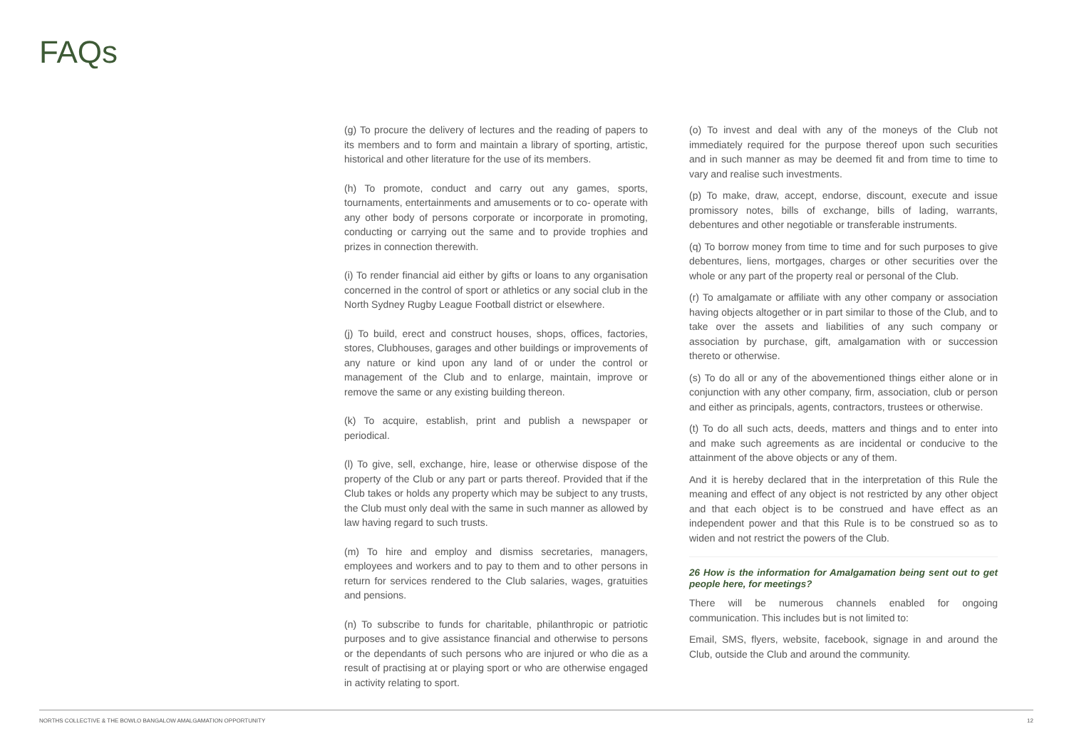FAQs
(g) To procure the delivery of lectures and the reading of papers to its members and to form and maintain a library of sporting, artistic, historical and other literature for the use of its members.
(h) To promote, conduct and carry out any games, sports, tournaments, entertainments and amusements or to co- operate with any other body of persons corporate or incorporate in promoting, conducting or carrying out the same and to provide trophies and prizes in connection therewith.
(i) To render financial aid either by gifts or loans to any organisation concerned in the control of sport or athletics or any social club in the North Sydney Rugby League Football district or elsewhere.
(j) To build, erect and construct houses, shops, offices, factories, stores, Clubhouses, garages and other buildings or improvements of any nature or kind upon any land of or under the control or management of the Club and to enlarge, maintain, improve or remove the same or any existing building thereon.
(k) To acquire, establish, print and publish a newspaper or periodical.
(l) To give, sell, exchange, hire, lease or otherwise dispose of the property of the Club or any part or parts thereof. Provided that if the Club takes or holds any property which may be subject to any trusts, the Club must only deal with the same in such manner as allowed by law having regard to such trusts.
(m) To hire and employ and dismiss secretaries, managers, employees and workers and to pay to them and to other persons in return for services rendered to the Club salaries, wages, gratuities and pensions.
(n) To subscribe to funds for charitable, philanthropic or patriotic purposes and to give assistance financial and otherwise to persons or the dependants of such persons who are injured or who die as a result of practising at or playing sport or who are otherwise engaged in activity relating to sport.
(o) To invest and deal with any of the moneys of the Club not immediately required for the purpose thereof upon such securities and in such manner as may be deemed fit and from time to time to vary and realise such investments.
(p) To make, draw, accept, endorse, discount, execute and issue promissory notes, bills of exchange, bills of lading, warrants, debentures and other negotiable or transferable instruments.
(q) To borrow money from time to time and for such purposes to give debentures, liens, mortgages, charges or other securities over the whole or any part of the property real or personal of the Club.
(r) To amalgamate or affiliate with any other company or association having objects altogether or in part similar to those of the Club, and to take over the assets and liabilities of any such company or association by purchase, gift, amalgamation with or succession thereto or otherwise.
(s) To do all or any of the abovementioned things either alone or in conjunction with any other company, firm, association, club or person and either as principals, agents, contractors, trustees or otherwise.
(t) To do all such acts, deeds, matters and things and to enter into and make such agreements as are incidental or conducive to the attainment of the above objects or any of them.
And it is hereby declared that in the interpretation of this Rule the meaning and effect of any object is not restricted by any other object and that each object is to be construed and have effect as an independent power and that this Rule is to be construed so as to widen and not restrict the powers of the Club.
26 How is the information for Amalgamation being sent out to get people here, for meetings?
There will be numerous channels enabled for ongoing communication. This includes but is not limited to:
Email, SMS, flyers, website, facebook, signage in and around the Club, outside the Club and around the community.
NORTHS COLLECTIVE & THE BOWLO BANGALOW AMALGAMATION OPPORTUNITY 12